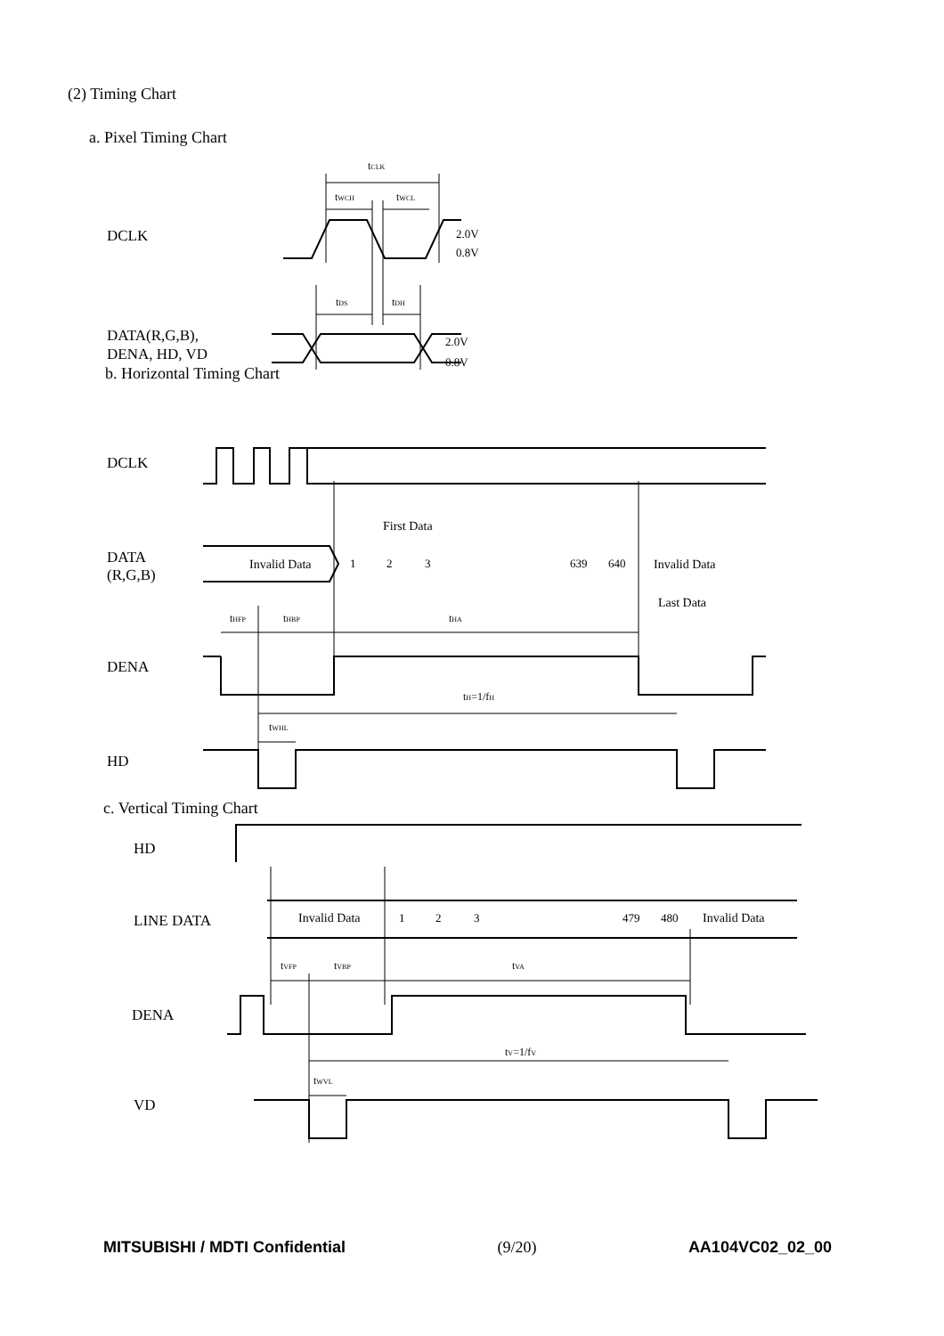(2) Timing Chart
a. Pixel Timing Chart
tCLK
tWCH
tWCL
DCLK
2.0V
0.8V
tDS
tDH
DATA(R,G,B),
DENA, HD, VD
2.0V
0.8V
b. Horizontal Timing Chart
DCLK
First Data
DATA
(R,G,B)
Invalid Data
1
2
3
639
640
Invalid Data
Last Data
tHFP
tHBP
tHA
DENA
tH=1/fH
tWHL
HD
c. Vertical Timing Chart
HD
LINE DATA
Invalid Data
1
2
3
479
480
Invalid Data
tVFP
tVBP
tVA
DENA
tV=1/fV
tWVL
VD
MITSUBISHI / MDTI Confidential (9/20) AA104VC02_02_00